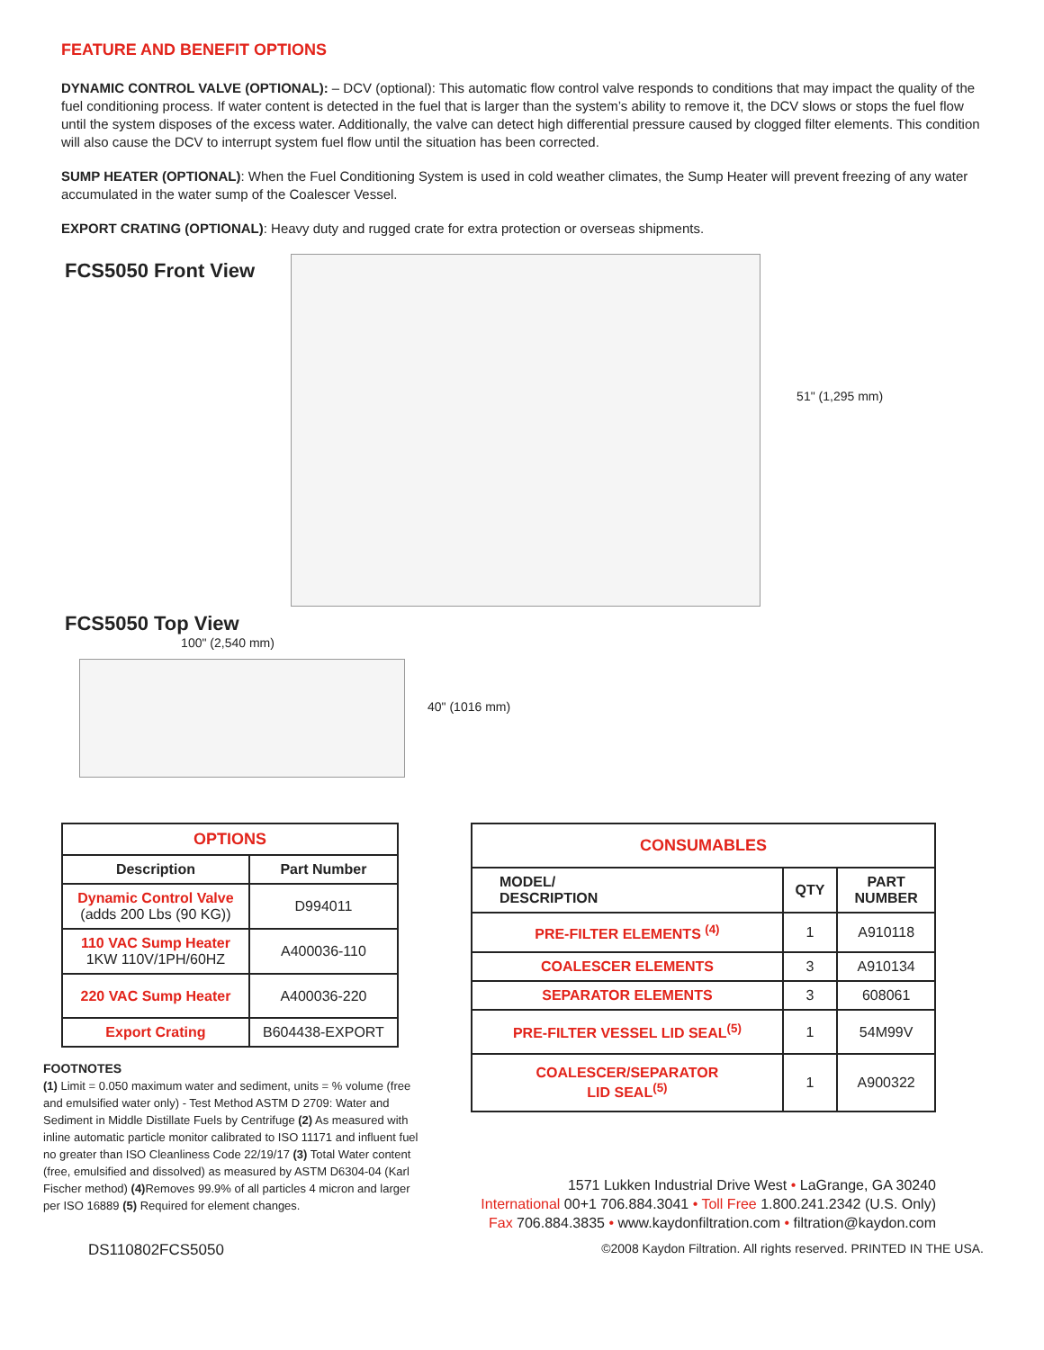FEATURE AND BENEFIT OPTIONS
DYNAMIC CONTROL VALVE (OPTIONAL): – DCV (optional): This automatic flow control valve responds to conditions that may impact the quality of the fuel conditioning process. If water content is detected in the fuel that is larger than the system’s ability to remove it, the DCV slows or stops the fuel flow until the system disposes of the excess water. Additionally, the valve can detect high differential pressure caused by clogged filter elements. This condition will also cause the DCV to interrupt system fuel flow until the situation has been corrected.
SUMP HEATER (OPTIONAL): When the Fuel Conditioning System is used in cold weather climates, the Sump Heater will prevent freezing of any water accumulated in the water sump of the Coalescer Vessel.
EXPORT CRATING (OPTIONAL): Heavy duty and rugged crate for extra protection or overseas shipments.
FCS5050 Front View
51" (1,295 mm)
FCS5050 Top View
100" (2,540 mm) 40" (1016 mm)
| OPTIONS | |
| --- | --- |
| Description | Part Number |
| Dynamic Control Valve (adds 200 Lbs (90 KG)) | D994011 |
| 110 VAC Sump Heater 1KW 110V/1PH/60HZ | A400036-110 |
| 220 VAC Sump Heater | A400036-220 |
| Export Crating | B604438-EXPORT |
FOOTNOTES
(1) Limit = 0.050 maximum water and sediment, units = % volume (free and emulsified water only) - Test Method ASTM D 2709: Water and Sediment in Middle Distillate Fuels by Centrifuge (2) As measured with inline automatic particle monitor calibrated to ISO 11171 and influent fuel no greater than ISO Cleanliness Code 22/19/17 (3) Total Water content (free, emulsified and dissolved) as measured by ASTM D6304-04 (Karl Fischer method) (4) Removes 99.9% of all particles 4 micron and larger per ISO 16889 (5) Required for element changes.
| CONSUMABLES | | |
| --- | --- | --- |
| MODEL/ DESCRIPTION | QTY | PART NUMBER |
| PRE-FILTER ELEMENTS <sup>(4)</sup> | 1 | A910118 |
| COALESCER ELEMENTS | 3 | A910134 |
| SEPARATOR ELEMENTS | 3 | 608061 |
| PRE-FILTER VESSEL LID SEAL<sup>(5)</sup> | 1 | 54M99V |
| COALESCER/SEPARATOR LID SEAL<sup>(5)</sup> | 1 | A900322 |
1571 Lukken Industrial Drive West • LaGrange, GA 30240
International 00+1 706.884.3041 • Toll Free 1.800.241.2342 (U.S. Only)
Fax 706.884.3835 • www.kaydonfiltration.com • filtration@kaydon.com
DS110802FCS5050 ©2008 Kaydon Filtration. All rights reserved. PRINTED IN THE USA.